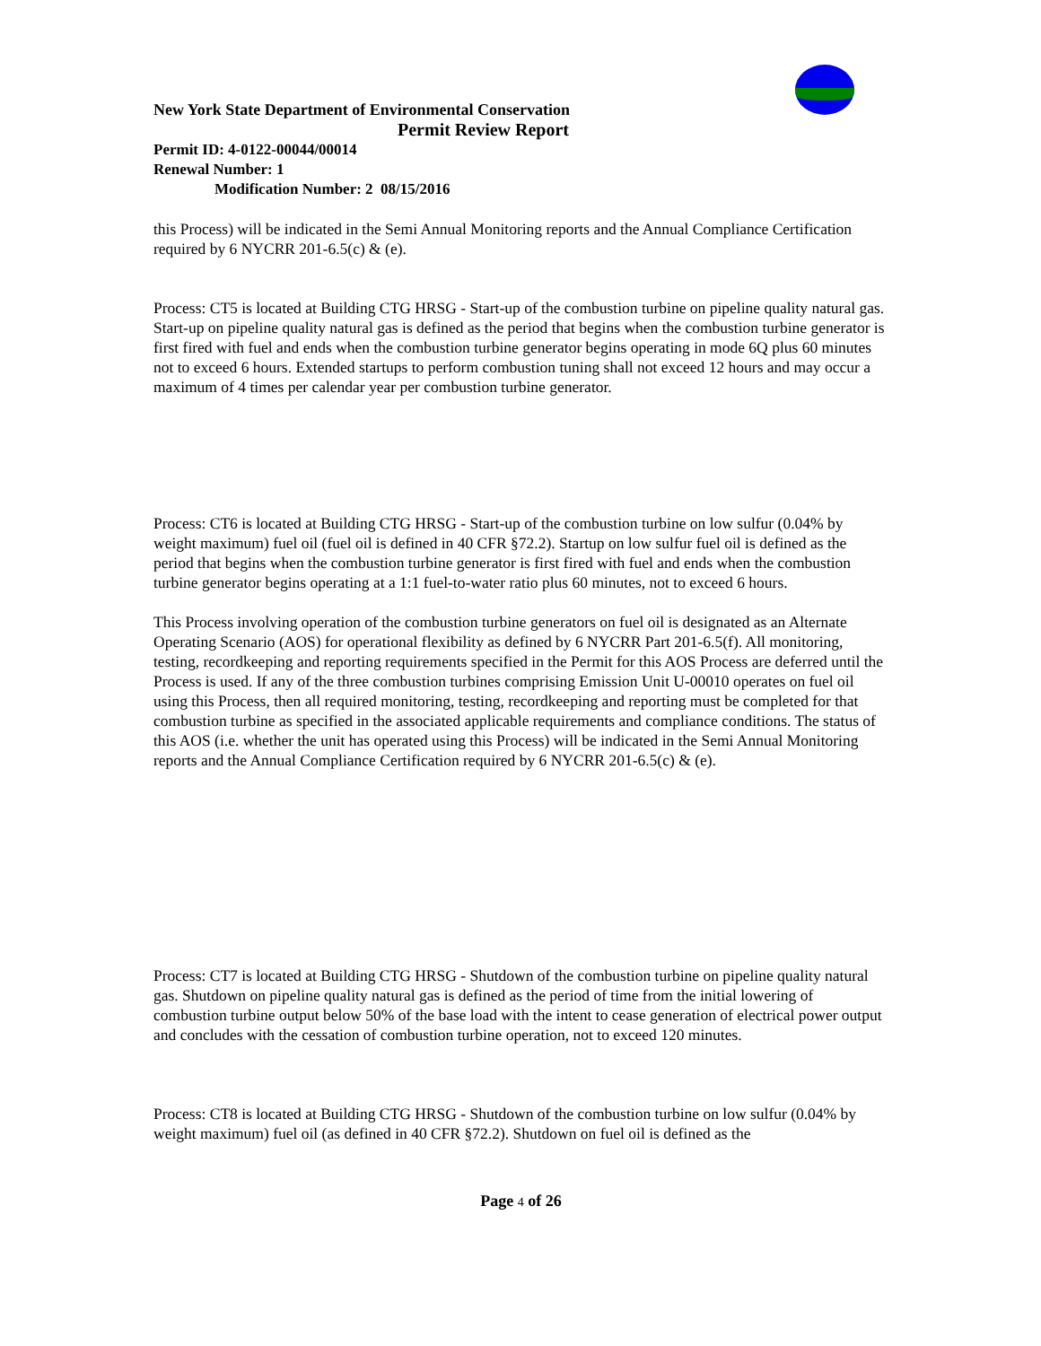New York State Department of Environmental Conservation
Permit Review Report
Permit ID: 4-0122-00044/00014
Renewal Number: 1
Modification Number: 2 08/15/2016
this Process) will be indicated in the Semi Annual Monitoring reports and the Annual Compliance Certification required by 6 NYCRR 201-6.5(c) & (e).
Process: CT5 is located at Building CTG HRSG - Start-up of the combustion turbine on pipeline quality natural gas. Start-up on pipeline quality natural gas is defined as the period that begins when the combustion turbine generator is first fired with fuel and ends when the combustion turbine generator begins operating in mode 6Q plus 60 minutes not to exceed 6 hours. Extended startups to perform combustion tuning shall not exceed 12 hours and may occur a maximum of 4 times per calendar year per combustion turbine generator.
Process: CT6 is located at Building CTG HRSG - Start-up of the combustion turbine on low sulfur (0.04% by weight maximum) fuel oil (fuel oil is defined in 40 CFR §72.2). Startup on low sulfur fuel oil is defined as the period that begins when the combustion turbine generator is first fired with fuel and ends when the combustion turbine generator begins operating at a 1:1 fuel-to-water ratio plus 60 minutes, not to exceed 6 hours.
This Process involving operation of the combustion turbine generators on fuel oil is designated as an Alternate Operating Scenario (AOS) for operational flexibility as defined by 6 NYCRR Part 201-6.5(f). All monitoring, testing, recordkeeping and reporting requirements specified in the Permit for this AOS Process are deferred until the Process is used. If any of the three combustion turbines comprising Emission Unit U-00010 operates on fuel oil using this Process, then all required monitoring, testing, recordkeeping and reporting must be completed for that combustion turbine as specified in the associated applicable requirements and compliance conditions. The status of this AOS (i.e. whether the unit has operated using this Process) will be indicated in the Semi Annual Monitoring reports and the Annual Compliance Certification required by 6 NYCRR 201-6.5(c) & (e).
Process: CT7 is located at Building CTG HRSG - Shutdown of the combustion turbine on pipeline quality natural gas. Shutdown on pipeline quality natural gas is defined as the period of time from the initial lowering of combustion turbine output below 50% of the base load with the intent to cease generation of electrical power output and concludes with the cessation of combustion turbine operation, not to exceed 120 minutes.
Process: CT8 is located at Building CTG HRSG - Shutdown of the combustion turbine on low sulfur (0.04% by weight maximum) fuel oil (as defined in 40 CFR §72.2). Shutdown on fuel oil is defined as the
Page 4 of 26